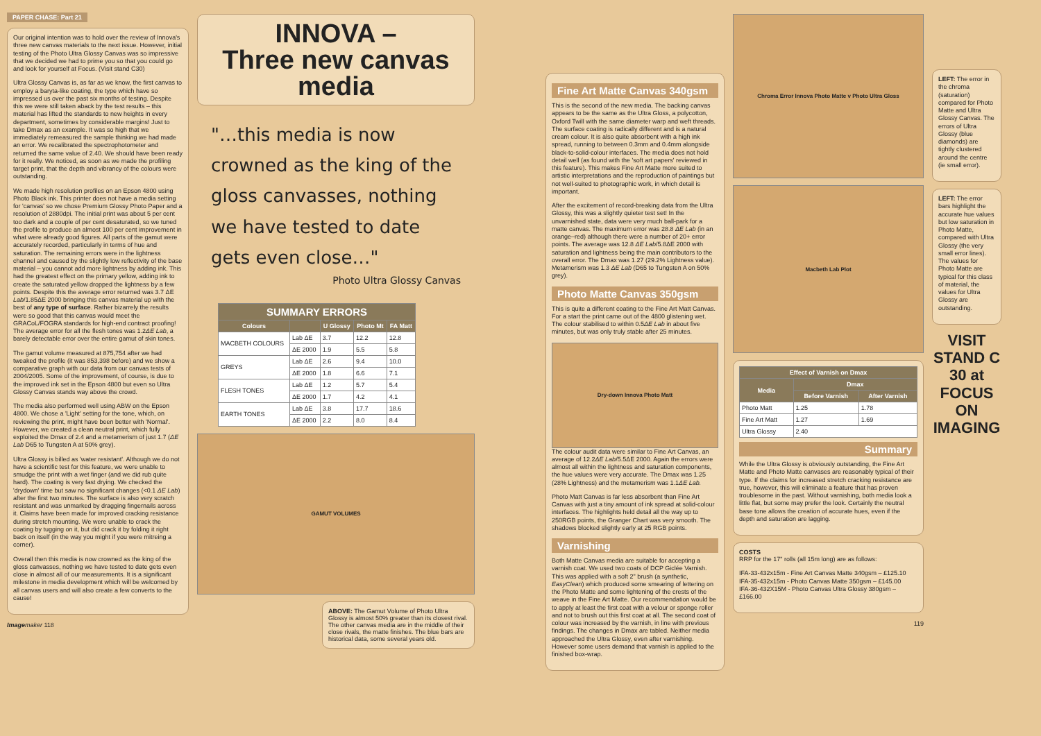PAPER CHASE: Part 21
Our original intention was to hold over the review of Innova's three new canvas materials to the next issue. However, initial testing of the Photo Ultra Glossy Canvas was so impressive that we decided we had to prime you so that you could go and look for yourself at Focus. (Visit stand C30)
Ultra Glossy Canvas is, as far as we know, the first canvas to employ a baryta-like coating, the type which have so impressed us over the past six months of testing. Despite this we were still taken aback by the test results – this material has lifted the standards to new heights in every department, sometimes by considerable margins! Just to take Dmax as an example. It was so high that we immediately remeasured the sample thinking we had made an error. We recalibrated the spectrophotometer and returned the same value of 2.40. We should have been ready for it really. We noticed, as soon as we made the profiling target print, that the depth and vibrancy of the colours were outstanding.
We made high resolution profiles on an Epson 4800 using Photo Black ink. This printer does not have a media setting for 'canvas' so we chose Premium Glossy Photo Paper and a resolution of 2880dpi. The initial print was about 5 per cent too dark and a couple of per cent desaturated, so we tuned the profile to produce an almost 100 per cent improvement in what were already good figures. All parts of the gamut were accurately recorded, particularly in terms of hue and saturation. The remaining errors were in the lightness channel and caused by the slightly low reflectivity of the base material – you cannot add more lightness by adding ink. This had the greatest effect on the primary yellow, adding ink to create the saturated yellow dropped the lightness by a few points. Despite this the average error returned was 3.7 ΔE Lab/1.85ΔE 2000 bringing this canvas material up with the best of any type of surface. Rather bizarrely the results were so good that this canvas would meet the GRACoL/FOGRA standards for high-end contract proofing! The average error for all the flesh tones was 1.2ΔE Lab, a barely detectable error over the entire gamut of skin tones.
The gamut volume measured at 875,754 after we had tweaked the profile (it was 853,398 before) and we show a comparative graph with our data from our canvas tests of 2004/2005. Some of the improvement, of course, is due to the improved ink set in the Epson 4800 but even so Ultra Glossy Canvas stands way above the crowd.
The media also performed well using ABW on the Epson 4800. We chose a 'Light' setting for the tone, which, on reviewing the print, might have been better with 'Normal'. However, we created a clean neutral print, which fully exploited the Dmax of 2.4 and a metamerism of just 1.7 (ΔE Lab D65 to Tungsten A at 50% grey).
Ultra Glossy is billed as 'water resistant'. Although we do not have a scientific test for this feature, we were unable to smudge the print with a wet finger (and we did rub quite hard). The coating is very fast drying. We checked the 'drydown' time but saw no significant changes (<0.1 ΔE Lab) after the first two minutes. The surface is also very scratch resistant and was unmarked by dragging fingernails across it. Claims have been made for improved cracking resistance during stretch mounting. We were unable to crack the coating by tugging on it, but did crack it by folding it right back on itself (in the way you might if you were mitreing a corner).
Overall then this media is now crowned as the king of the gloss canvasses, nothing we have tested to date gets even close in almost all of our measurements. It is a significant milestone in media development which will be welcomed by all canvas users and will also create a few converts to the cause!
Imagemaker 118
INNOVA –
Three new canvas media
"…this media is now crowned as the king of the gloss canvasses, nothing we have tested to date gets even close…"
Photo Ultra Glossy Canvas
| SUMMARY ERRORS | | | | |
| --- | --- | --- | --- | --- |
| Colours | | U Glossy | Photo Mt | FA Matt |
| MACBETH COLOURS | Lab ΔE | 3.7 | 12.2 | 12.8 |
| | ΔE 2000 | 1.9 | 5.5 | 5.8 |
| GREYS | Lab ΔE | 2.6 | 9.4 | 10.0 |
| | ΔE 2000 | 1.8 | 6.6 | 7.1 |
| FLESH TONES | Lab ΔE | 1.2 | 5.7 | 5.4 |
| | ΔE 2000 | 1.7 | 4.2 | 4.1 |
| EARTH TONES | Lab ΔE | 3.8 | 17.7 | 18.6 |
| | ΔE 2000 | 2.2 | 8.0 | 8.4 |
GAMUT VOLUMES
ABOVE: The Gamut Volume of Photo Ultra Glossy is almost 50% greater than its closest rival. The other canvas media are in the middle of their close rivals, the matte finishes. The blue bars are historical data, some several years old.
Fine Art Matte Canvas 340gsm
This is the second of the new media. The backing canvas appears to be the same as the Ultra Gloss, a polycotton, Oxford Twill with the same diameter warp and weft threads. The surface coating is radically different and is a natural cream colour. It is also quite absorbent with a high ink spread, running to between 0.3mm and 0.4mm alongside black-to-solid-colour interfaces. The media does not hold detail well (as found with the 'soft art papers' reviewed in this feature). This makes Fine Art Matte more suited to artistic interpretations and the reproduction of paintings but not well-suited to photographic work, in which detail is important.
After the excitement of record-breaking data from the Ultra Glossy, this was a slightly quieter test set! In the unvarnished state, data were very much ball-park for a matte canvas. The maximum error was 28.8 ΔE Lab (in an orange–red) although there were a number of 20+ error points. The average was 12.8 ΔE Lab/5.8ΔE 2000 with saturation and lightness being the main contributors to the overall error. The Dmax was 1.27 (29.2% Lightness value). Metamerism was 1.3 ΔE Lab (D65 to Tungsten A on 50% grey).
Photo Matte Canvas 350gsm
This is quite a different coating to the Fine Art Matt Canvas. For a start the print came out of the 4800 glistening wet. The colour stabilised to within 0.5ΔE Lab in about five minutes, but was only truly stable after 25 minutes.
Dry-down Innova Photo Matt
The colour audit data were similar to Fine Art Canvas, an average of 12.2ΔE Lab/5.5ΔE 2000. Again the errors were almost all within the lightness and saturation components, the hue values were very accurate. The Dmax was 1.25 (28% Lightness) and the metamerism was 1.1ΔE Lab.
Photo Matt Canvas is far less absorbent than Fine Art Canvas with just a tiny amount of ink spread at solid-colour interfaces. The highlights held detail all the way up to 250RGB points, the Granger Chart was very smooth. The shadows blocked slightly early at 25 RGB points.
Varnishing
Both Matte Canvas media are suitable for accepting a varnish coat. We used two coats of DCP Giclée Varnish. This was applied with a soft 2" brush (a synthetic, EasyClean) which produced some smearing of lettering on the Photo Matte and some lightening of the crests of the weave in the Fine Art Matte. Our recommendation would be to apply at least the first coat with a velour or sponge roller and not to brush out this first coat at all. The second coat of colour was increased by the varnish, in line with previous findings. The changes in Dmax are tabled. Neither media approached the Ultra Glossy, even after varnishing. However some users demand that varnish is applied to the finished box-wrap.
Chroma Error Innova Photo Matte v Photo Ultra Gloss
Macbeth Lab Plot
| Effect of Varnish on Dmax | | |
| --- | --- | --- |
| Media | Dmax | |
| | Before Varnish | After Varnish |
| Photo Matt | 1.25 | 1.78 |
| Fine Art Matt | 1.27 | 1.69 |
| Ultra Glossy | 2.40 | |
Summary
While the Ultra Glossy is obviously outstanding, the Fine Art Matte and Photo Matte canvases are reasonably typical of their type. If the claims for increased stretch cracking resistance are true, however, this will eliminate a feature that has proven troublesome in the past. Without varnishing, both media look a little flat, but some may prefer the look. Certainly the neutral base tone allows the creation of accurate hues, even if the depth and saturation are lagging.
COSTS
RRP for the 17" rolls (all 15m long) are as follows:
IFA-33-432x15m - Fine Art Canvas Matte 340gsm – £125.10
IFA-35-432x15m - Photo Canvas Matte 350gsm – £145.00
IFA-36-432X15M - Photo Canvas Ultra Glossy 380gsm – £166.00
119
LEFT: The error in the chroma (saturation) compared for Photo Matte and Ultra Glossy Canvas. The errors of Ultra Glossy (blue diamonds) are tightly clustered around the centre (ie small error).
LEFT: The error bars highlight the accurate hue values but low saturation in Photo Matte, compared with Ultra Glossy (the very small error lines). The values for Photo Matte are typical for this class of material, the values for Ultra Glossy are outstanding.
VISIT STAND C 30 at FOCUS ON IMAGING